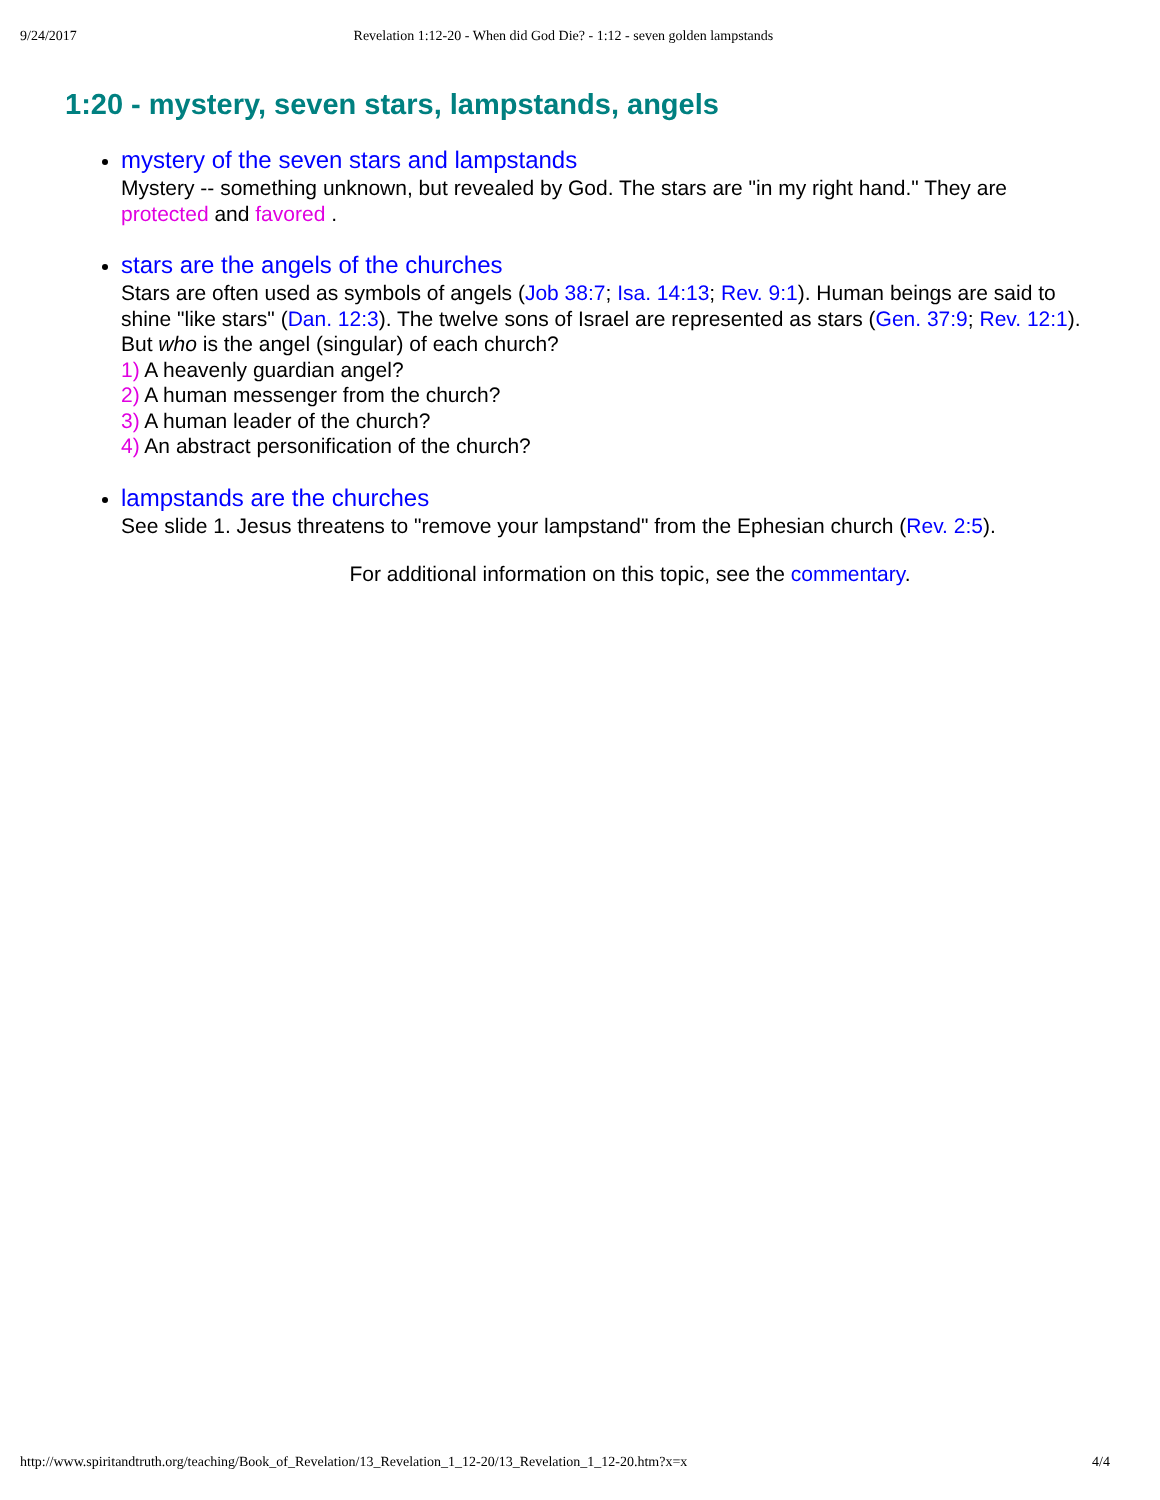9/24/2017 Revelation 1:12-20 - When did God Die? - 1:12 - seven golden lampstands
1:20 - mystery, seven stars, lampstands, angels
mystery of the seven stars and lampstands
Mystery -- something unknown, but revealed by God. The stars are "in my right hand." They are protected and favored .
stars are the angels of the churches
Stars are often used as symbols of angels (Job 38:7; Isa. 14:13; Rev. 9:1). Human beings are said to shine "like stars" (Dan. 12:3). The twelve sons of Israel are represented as stars (Gen. 37:9; Rev. 12:1). But who is the angel (singular) of each church?
1) A heavenly guardian angel?
2) A human messenger from the church?
3) A human leader of the church?
4) An abstract personification of the church?
lampstands are the churches
See slide 1. Jesus threatens to "remove your lampstand" from the Ephesian church (Rev. 2:5).
For additional information on this topic, see the commentary.
http://www.spiritandtruth.org/teaching/Book_of_Revelation/13_Revelation_1_12-20/13_Revelation_1_12-20.htm?x=x 4/4